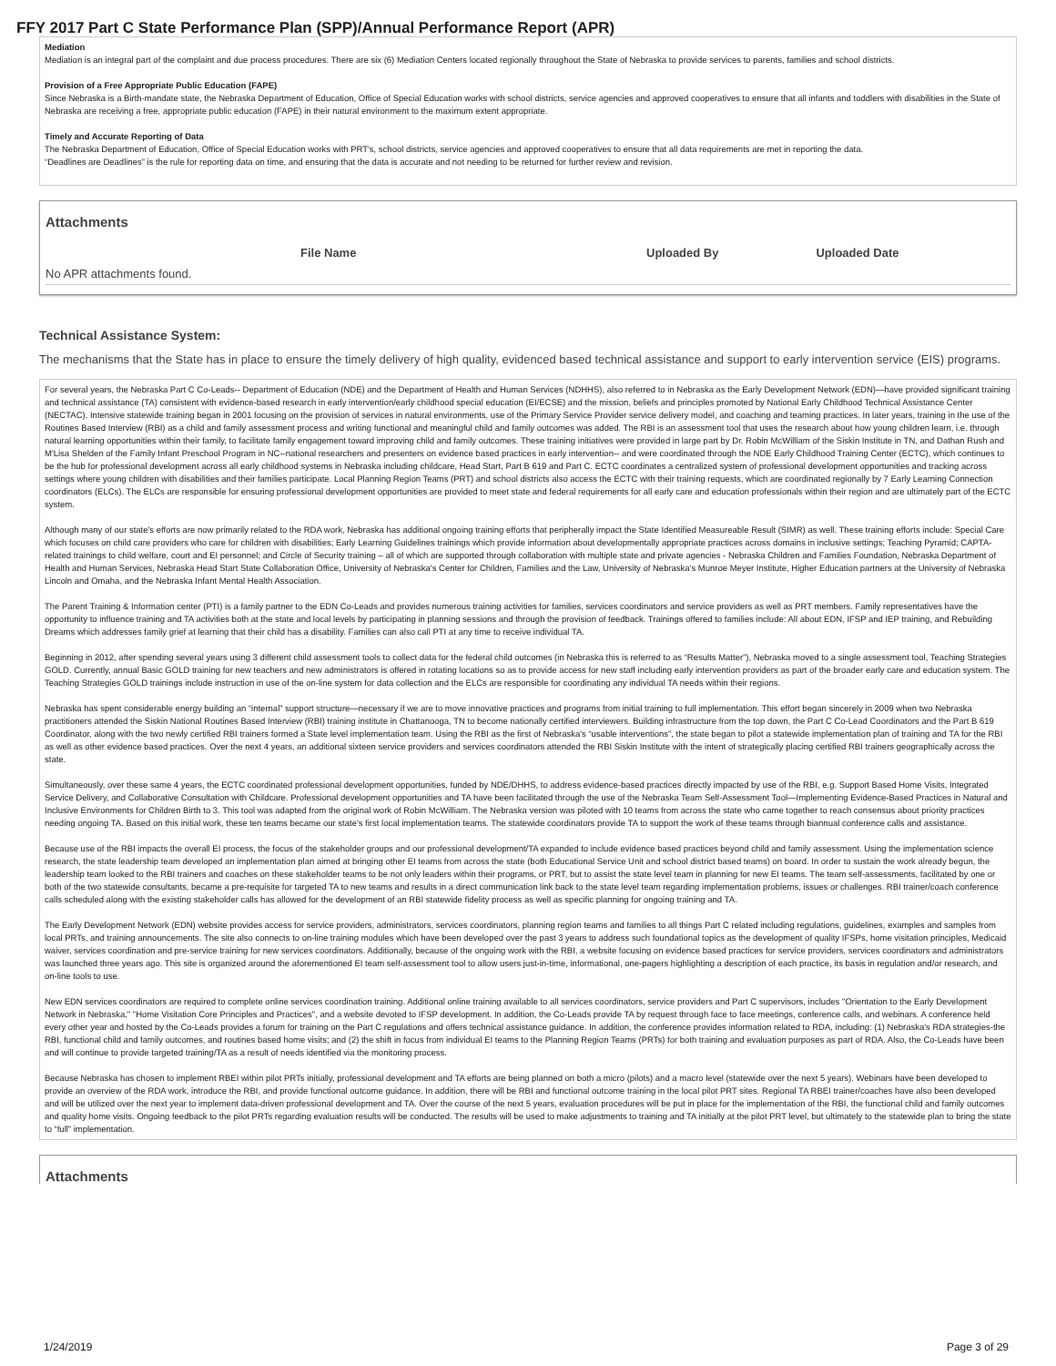FFY 2017 Part C State Performance Plan (SPP)/Annual Performance Report (APR)
Mediation
Mediation is an integral part of the complaint and due process procedures. There are six (6) Mediation Centers located regionally throughout the State of Nebraska to provide services to parents, families and school districts.
Provision of a Free Appropriate Public Education (FAPE)
Since Nebraska is a Birth-mandate state, the Nebraska Department of Education, Office of Special Education works with school districts, service agencies and approved cooperatives to ensure that all infants and toddlers with disabilities in the State of Nebraska are receiving a free, appropriate public education (FAPE) in their natural environment to the maximum extent appropriate.
Timely and Accurate Reporting of Data
The Nebraska Department of Education, Office of Special Education works with PRT's, school districts, service agencies and approved cooperatives to ensure that all data requirements are met in reporting the data.
“Deadlines are Deadlines” is the rule for reporting data on time, and ensuring that the data is accurate and not needing to be returned for further review and revision.
Attachments
| | File Name | Uploaded By | Uploaded Date |
| --- | --- | --- | --- |
| No APR attachments found. | | | |
Technical Assistance System:
The mechanisms that the State has in place to ensure the timely delivery of high quality, evidenced based technical assistance and support to early intervention service (EIS) programs.
For several years, the Nebraska Part C Co-Leads-- Department of Education (NDE) and the Department of Health and Human Services (NDHHS), also referred to in Nebraska as the Early Development Network (EDN)—have provided significant training and technical assistance (TA) consistent with evidence-based research in early intervention/early childhood special education (EI/ECSE) and the mission, beliefs and principles promoted by National Early Childhood Technical Assistance Center (NECTAC). Intensive statewide training began in 2001 focusing on the provision of services in natural environments, use of the Primary Service Provider service delivery model, and coaching and teaming practices. In later years, training in the use of the Routines Based Interview (RBI) as a child and family assessment process and writing functional and meaningful child and family outcomes was added. The RBI is an assessment tool that uses the research about how young children learn, i.e. through natural learning opportunities within their family, to facilitate family engagement toward improving child and family outcomes. These training initiatives were provided in large part by Dr. Robin McWilliam of the Siskin Institute in TN, and Dathan Rush and M'Lisa Shelden of the Family Infant Preschool Program in NC--national researchers and presenters on evidence based practices in early intervention-- and were coordinated through the NDE Early Childhood Training Center (ECTC), which continues to be the hub for professional development across all early childhood systems in Nebraska including childcare, Head Start, Part B 619 and Part C. ECTC coordinates a centralized system of professional development opportunities and tracking across settings where young children with disabilities and their families participate. Local Planning Region Teams (PRT) and school districts also access the ECTC with their training requests, which are coordinated regionally by 7 Early Learning Connection coordinators (ELCs). The ELCs are responsible for ensuring professional development opportunities are provided to meet state and federal requirements for all early care and education professionals within their region and are ultimately part of the ECTC system.
Although many of our state's efforts are now primarily related to the RDA work, Nebraska has additional ongoing training efforts that peripherally impact the State Identified Measureable Result (SIMR) as well. These training efforts include: Special Care which focuses on child care providers who care for children with disabilities; Early Learning Guidelines trainings which provide information about developmentally appropriate practices across domains in inclusive settings; Teaching Pyramid; CAPTA-related trainings to child welfare, court and EI personnel; and Circle of Security training – all of which are supported through collaboration with multiple state and private agencies - Nebraska Children and Families Foundation, Nebraska Department of Health and Human Services, Nebraska Head Start State Collaboration Office, University of Nebraska's Center for Children, Families and the Law, University of Nebraska's Munroe Meyer Institute, Higher Education partners at the University of Nebraska Lincoln and Omaha, and the Nebraska Infant Mental Health Association.
The Parent Training & Information center (PTI) is a family partner to the EDN Co-Leads and provides numerous training activities for families, services coordinators and service providers as well as PRT members. Family representatives have the opportunity to influence training and TA activities both at the state and local levels by participating in planning sessions and through the provision of feedback. Trainings offered to families include: All about EDN, IFSP and IEP training, and Rebuilding Dreams which addresses family grief at learning that their child has a disability. Families can also call PTI at any time to receive individual TA.
Beginning in 2012, after spending several years using 3 different child assessment tools to collect data for the federal child outcomes (in Nebraska this is referred to as “Results Matter”), Nebraska moved to a single assessment tool, Teaching Strategies GOLD. Currently, annual Basic GOLD training for new teachers and new administrators is offered in rotating locations so as to provide access for new staff including early intervention providers as part of the broader early care and education system. The Teaching Strategies GOLD trainings include instruction in use of the on-line system for data collection and the ELCs are responsible for coordinating any individual TA needs within their regions.
Nebraska has spent considerable energy building an “internal” support structure—necessary if we are to move innovative practices and programs from initial training to full implementation. This effort began sincerely in 2009 when two Nebraska practitioners attended the Siskin National Routines Based Interview (RBI) training institute in Chattanooga, TN to become nationally certified interviewers. Building infrastructure from the top down, the Part C Co-Lead Coordinators and the Part B 619 Coordinator, along with the two newly certified RBI trainers formed a State level implementation team. Using the RBI as the first of Nebraska's “usable interventions”, the state began to pilot a statewide implementation plan of training and TA for the RBI as well as other evidence based practices. Over the next 4 years, an additional sixteen service providers and services coordinators attended the RBI Siskin Institute with the intent of strategically placing certified RBI trainers geographically across the state.
Simultaneously, over these same 4 years, the ECTC coordinated professional development opportunities, funded by NDE/DHHS, to address evidence-based practices directly impacted by use of the RBI, e.g. Support Based Home Visits, Integrated Service Delivery, and Collaborative Consultation with Childcare. Professional development opportunities and TA have been facilitated through the use of the Nebraska Team Self-Assessment Tool—Implementing Evidence-Based Practices in Natural and Inclusive Environments for Children Birth to 3. This tool was adapted from the original work of Robin McWilliam. The Nebraska version was piloted with 10 teams from across the state who came together to reach consensus about priority practices needing ongoing TA. Based on this initial work, these ten teams became our state's first local implementation teams. The statewide coordinators provide TA to support the work of these teams through biannual conference calls and assistance.
Because use of the RBI impacts the overall EI process, the focus of the stakeholder groups and our professional development/TA expanded to include evidence based practices beyond child and family assessment. Using the implementation science research, the state leadership team developed an implementation plan aimed at bringing other EI teams from across the state (both Educational Service Unit and school district based teams) on board. In order to sustain the work already begun, the leadership team looked to the RBI trainers and coaches on these stakeholder teams to be not only leaders within their programs, or PRT, but to assist the state level team in planning for new EI teams. The team self-assessments, facilitated by one or both of the two statewide consultants, became a pre-requisite for targeted TA to new teams and results in a direct communication link back to the state level team regarding implementation problems, issues or challenges. RBI trainer/coach conference calls scheduled along with the existing stakeholder calls has allowed for the development of an RBI statewide fidelity process as well as specific planning for ongoing training and TA.
The Early Development Network (EDN) website provides access for service providers, administrators, services coordinators, planning region teams and families to all things Part C related including regulations, guidelines, examples and samples from local PRTs, and training announcements. The site also connects to on-line training modules which have been developed over the past 3 years to address such foundational topics as the development of quality IFSPs, home visitation principles, Medicaid waiver, services coordination and pre-service training for new services coordinators. Additionally, because of the ongoing work with the RBI, a website focusing on evidence based practices for service providers, services coordinators and administrators was launched three years ago. This site is organized around the aforementioned EI team self-assessment tool to allow users just-in-time, informational, one-pagers highlighting a description of each practice, its basis in regulation and/or research, and on-line tools to use.
New EDN services coordinators are required to complete online services coordination training. Additional online training available to all services coordinators, service providers and Part C supervisors, includes "Orientation to the Early Development Network in Nebraska," "Home Visitation Core Principles and Practices", and a website devoted to IFSP development. In addition, the Co-Leads provide TA by request through face to face meetings, conference calls, and webinars. A conference held every other year and hosted by the Co-Leads provides a forum for training on the Part C regulations and offers technical assistance guidance. In addition, the conference provides information related to RDA, including: (1) Nebraska's RDA strategies-the RBI, functional child and family outcomes, and routines based home visits; and (2) the shift in focus from individual EI teams to the Planning Region Teams (PRTs) for both training and evaluation purposes as part of RDA. Also, the Co-Leads have been and will continue to provide targeted training/TA as a result of needs identified via the monitoring process.
Because Nebraska has chosen to implement RBEI within pilot PRTs initially, professional development and TA efforts are being planned on both a micro (pilots) and a macro level (statewide over the next 5 years). Webinars have been developed to provide an overview of the RDA work, introduce the RBI, and provide functional outcome guidance. In addition, there will be RBI and functional outcome training in the local pilot PRT sites. Regional TA RBEI trainer/coaches have also been developed and will be utilized over the next year to implement data-driven professional development and TA. Over the course of the next 5 years, evaluation procedures will be put in place for the implementation of the RBI, the functional child and family outcomes and quality home visits. Ongoing feedback to the pilot PRTs regarding evaluation results will be conducted. The results will be used to make adjustments to training and TA initially at the pilot PRT level, but ultimately to the statewide plan to bring the state to “full” implementation.
Attachments
1/24/2019 Page 3 of 29